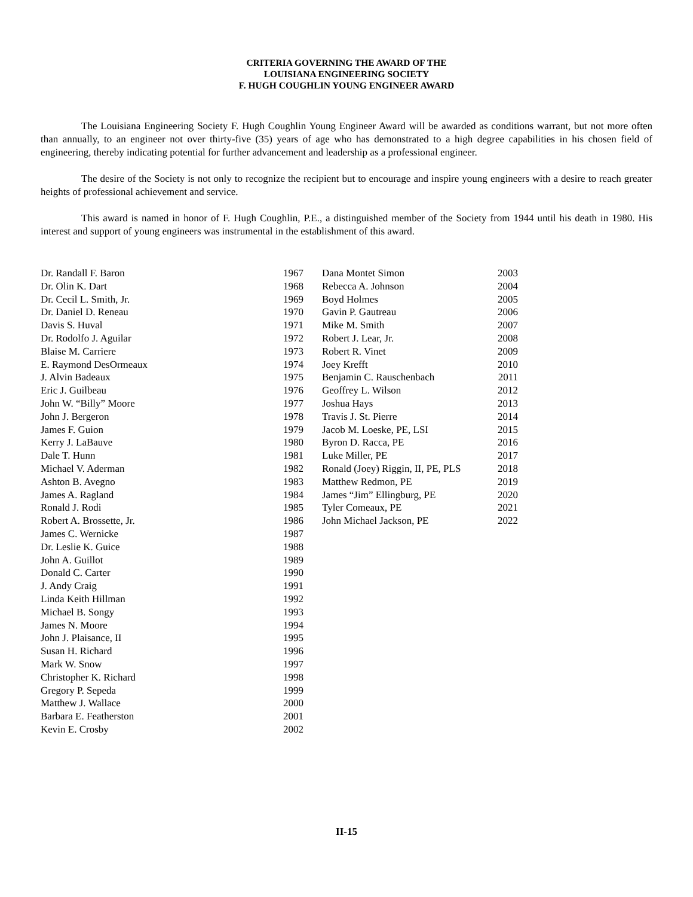CRITERIA GOVERNING THE AWARD OF THE
LOUISIANA ENGINEERING SOCIETY
F. HUGH COUGHLIN YOUNG ENGINEER AWARD
The Louisiana Engineering Society F. Hugh Coughlin Young Engineer Award will be awarded as conditions warrant, but not more often than annually, to an engineer not over thirty-five (35) years of age who has demonstrated to a high degree capabilities in his chosen field of engineering, thereby indicating potential for further advancement and leadership as a professional engineer.
The desire of the Society is not only to recognize the recipient but to encourage and inspire young engineers with a desire to reach greater heights of professional achievement and service.
This award is named in honor of F. Hugh Coughlin, P.E., a distinguished member of the Society from 1944 until his death in 1980. His interest and support of young engineers was instrumental in the establishment of this award.
| Dr. Randall F. Baron | 1967 |
| Dr. Olin K. Dart | 1968 |
| Dr. Cecil L. Smith, Jr. | 1969 |
| Dr. Daniel D. Reneau | 1970 |
| Davis S. Huval | 1971 |
| Dr. Rodolfo J. Aguilar | 1972 |
| Blaise M. Carriere | 1973 |
| E. Raymond DesOrmeaux | 1974 |
| J. Alvin Badeaux | 1975 |
| Eric J. Guilbeau | 1976 |
| John W. “Billy” Moore | 1977 |
| John J. Bergeron | 1978 |
| James F. Guion | 1979 |
| Kerry J. LaBauve | 1980 |
| Dale T. Hunn | 1981 |
| Michael V. Aderman | 1982 |
| Ashton B. Avegno | 1983 |
| James A. Ragland | 1984 |
| Ronald J. Rodi | 1985 |
| Robert A. Brossette, Jr. | 1986 |
| James C. Wernicke | 1987 |
| Dr. Leslie K. Guice | 1988 |
| John A. Guillot | 1989 |
| Donald C. Carter | 1990 |
| J. Andy Craig | 1991 |
| Linda Keith Hillman | 1992 |
| Michael B. Songy | 1993 |
| James N. Moore | 1994 |
| John J. Plaisance, II | 1995 |
| Susan H. Richard | 1996 |
| Mark W. Snow | 1997 |
| Christopher K. Richard | 1998 |
| Gregory P. Sepeda | 1999 |
| Matthew J. Wallace | 2000 |
| Barbara E. Featherston | 2001 |
| Kevin E. Crosby | 2002 |
| Dana Montet Simon | 2003 |
| Rebecca A. Johnson | 2004 |
| Boyd Holmes | 2005 |
| Gavin P. Gautreau | 2006 |
| Mike M. Smith | 2007 |
| Robert J. Lear, Jr. | 2008 |
| Robert R. Vinet | 2009 |
| Joey Krefft | 2010 |
| Benjamin C. Rauschenbach | 2011 |
| Geoffrey L. Wilson | 2012 |
| Joshua Hays | 2013 |
| Travis J. St. Pierre | 2014 |
| Jacob M. Loeske, PE, LSI | 2015 |
| Byron D. Racca, PE | 2016 |
| Luke Miller, PE | 2017 |
| Ronald (Joey) Riggin, II, PE, PLS | 2018 |
| Matthew Redmon, PE | 2019 |
| James “Jim” Ellingburg, PE | 2020 |
| Tyler Comeaux, PE | 2021 |
| John Michael Jackson, PE | 2022 |
II-15